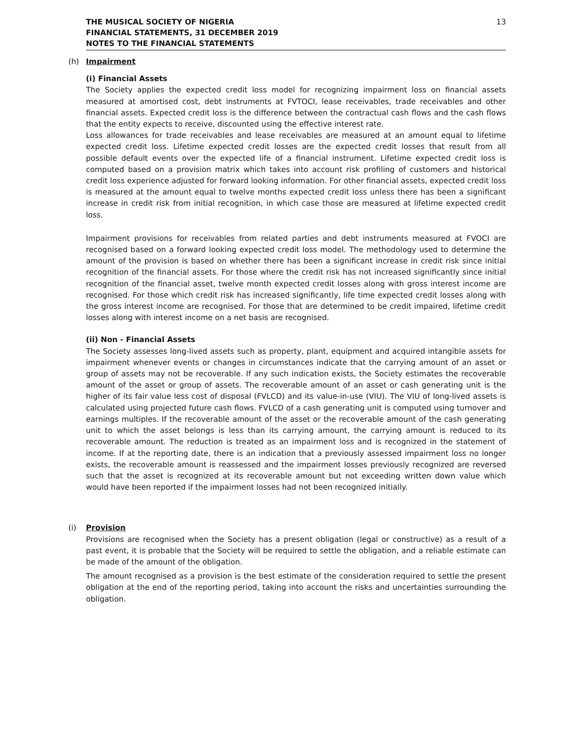13 THE MUSICAL SOCIETY OF NIGERIA
FINANCIAL STATEMENTS, 31 DECEMBER 2019
NOTES TO THE FINANCIAL STATEMENTS
(h) Impairment
(i) Financial Assets
The Society applies the expected credit loss model for recognizing impairment loss on financial assets measured at amortised cost, debt instruments at FVTOCI, lease receivables, trade receivables and other financial assets. Expected credit loss is the difference between the contractual cash flows and the cash flows that the entity expects to receive, discounted using the effective interest rate.
Loss allowances for trade receivables and lease receivables are measured at an amount equal to lifetime expected credit loss. Lifetime expected credit losses are the expected credit losses that result from all possible default events over the expected life of a financial instrument. Lifetime expected credit loss is computed based on a provision matrix which takes into account risk profiling of customers and historical credit loss experience adjusted for forward looking information. For other financial assets, expected credit loss is measured at the amount equal to twelve months expected credit loss unless there has been a significant increase in credit risk from initial recognition, in which case those are measured at lifetime expected credit loss.
Impairment provisions for receivables from related parties and debt instruments measured at FVOCI are recognised based on a forward looking expected credit loss model. The methodology used to determine the amount of the provision is based on whether there has been a significant increase in credit risk since initial recognition of the financial assets. For those where the credit risk has not increased significantly since initial recognition of the financial asset, twelve month expected credit losses along with gross interest income are recognised. For those which credit risk has increased significantly, life time expected credit losses along with the gross interest income are recognised. For those that are determined to be credit impaired, lifetime credit losses along with interest income on a net basis are recognised.
(ii) Non - Financial Assets
The Society assesses long-lived assets such as property, plant, equipment and acquired intangible assets for impairment whenever events or changes in circumstances indicate that the carrying amount of an asset or group of assets may not be recoverable. If any such indication exists, the Society estimates the recoverable amount of the asset or group of assets. The recoverable amount of an asset or cash generating unit is the higher of its fair value less cost of disposal (FVLCD) and its value-in-use (VIU). The VIU of long-lived assets is calculated using projected future cash flows. FVLCD of a cash generating unit is computed using turnover and earnings multiples. If the recoverable amount of the asset or the recoverable amount of the cash generating unit to which the asset belongs is less than its carrying amount, the carrying amount is reduced to its recoverable amount. The reduction is treated as an impairment loss and is recognized in the statement of income. If at the reporting date, there is an indication that a previously assessed impairment loss no longer exists, the recoverable amount is reassessed and the impairment losses previously recognized are reversed such that the asset is recognized at its recoverable amount but not exceeding written down value which would have been reported if the impairment losses had not been recognized initially.
(i) Provision
Provisions are recognised when the Society has a present obligation (legal or constructive) as a result of a past event, it is probable that the Society will be required to settle the obligation, and a reliable estimate can be made of the amount of the obligation.
The amount recognised as a provision is the best estimate of the consideration required to settle the present obligation at the end of the reporting period, taking into account the risks and uncertainties surrounding the obligation.